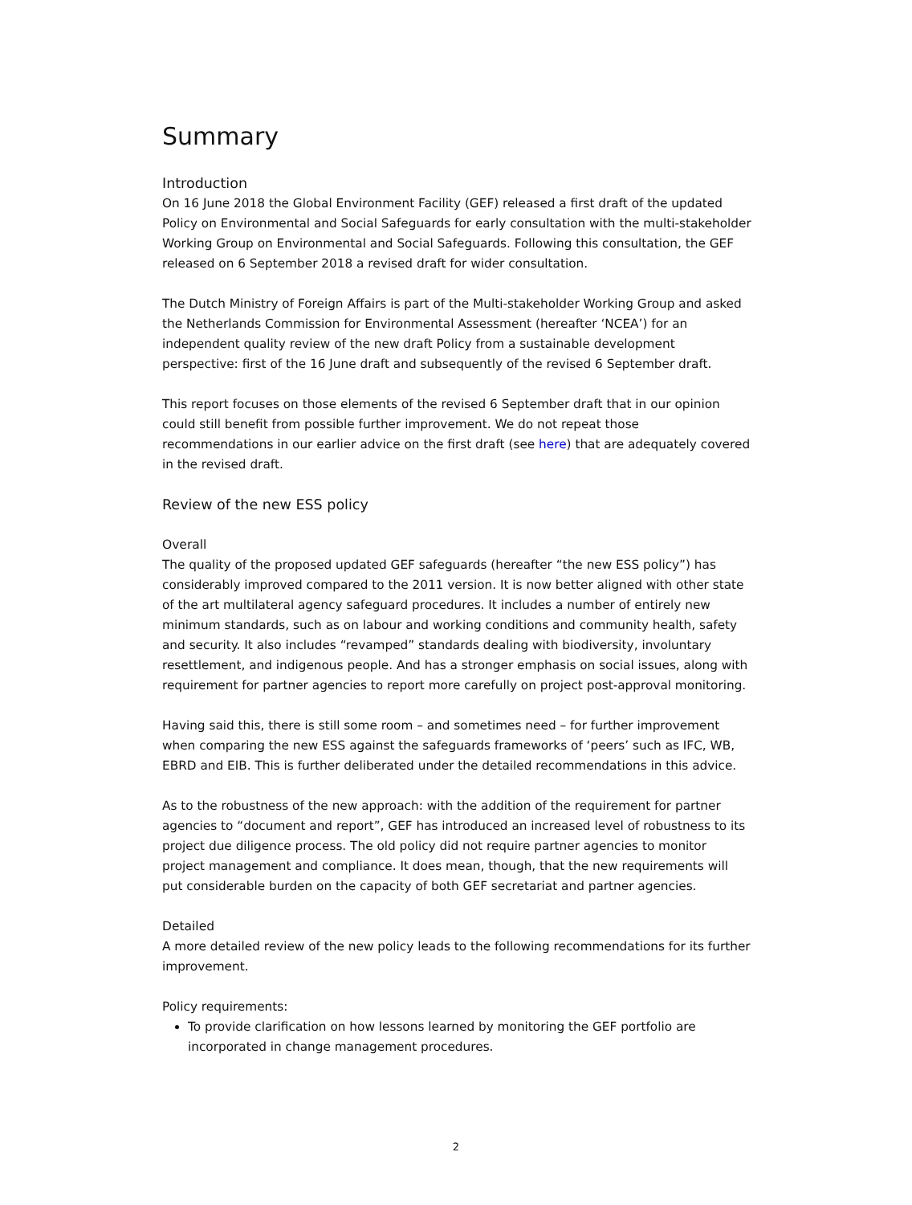Summary
Introduction
On 16 June 2018 the Global Environment Facility (GEF) released a first draft of the updated Policy on Environmental and Social Safeguards for early consultation with the multi-stakeholder Working Group on Environmental and Social Safeguards. Following this consultation, the GEF released on 6 September 2018 a revised draft for wider consultation.
The Dutch Ministry of Foreign Affairs is part of the Multi-stakeholder Working Group and asked the Netherlands Commission for Environmental Assessment (hereafter ‘NCEA’) for an independent quality review of the new draft Policy from a sustainable development perspective: first of the 16 June draft and subsequently of the revised 6 September draft.
This report focuses on those elements of the revised 6 September draft that in our opinion could still benefit from possible further improvement. We do not repeat those recommendations in our earlier advice on the first draft (see here) that are adequately covered in the revised draft.
Review of the new ESS policy
Overall
The quality of the proposed updated GEF safeguards (hereafter “the new ESS policy”) has considerably improved compared to the 2011 version. It is now better aligned with other state of the art multilateral agency safeguard procedures. It includes a number of entirely new minimum standards, such as on labour and working conditions and community health, safety and security. It also includes “revamped” standards dealing with biodiversity, involuntary resettlement, and indigenous people. And has a stronger emphasis on social issues, along with requirement for partner agencies to report more carefully on project post-approval monitoring.
Having said this, there is still some room – and sometimes need – for further improvement when comparing the new ESS against the safeguards frameworks of ‘peers’ such as IFC, WB, EBRD and EIB. This is further deliberated under the detailed recommendations in this advice.
As to the robustness of the new approach: with the addition of the requirement for partner agencies to “document and report”, GEF has introduced an increased level of robustness to its project due diligence process. The old policy did not require partner agencies to monitor project management and compliance. It does mean, though, that the new requirements will put considerable burden on the capacity of both GEF secretariat and partner agencies.
Detailed
A more detailed review of the new policy leads to the following recommendations for its further improvement.
Policy requirements:
To provide clarification on how lessons learned by monitoring the GEF portfolio are incorporated in change management procedures.
2